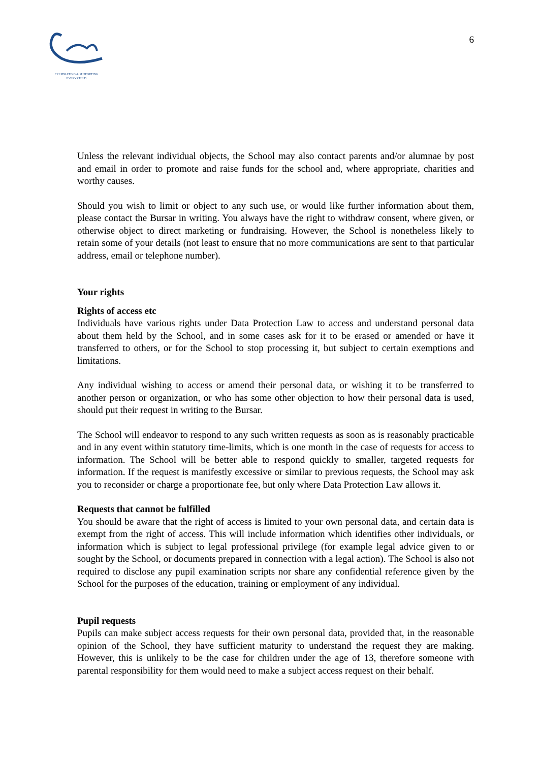CELEBRATING & SUPPORTING
EVERY CHILD
6
Unless the relevant individual objects, the School may also contact parents and/or alumnae by post and email in order to promote and raise funds for the school and, where appropriate, charities and worthy causes.
Should you wish to limit or object to any such use, or would like further information about them, please contact the Bursar in writing. You always have the right to withdraw consent, where given, or otherwise object to direct marketing or fundraising. However, the School is nonetheless likely to retain some of your details (not least to ensure that no more communications are sent to that particular address, email or telephone number).
Your rights
Rights of access etc
Individuals have various rights under Data Protection Law to access and understand personal data about them held by the School, and in some cases ask for it to be erased or amended or have it transferred to others, or for the School to stop processing it, but subject to certain exemptions and limitations.
Any individual wishing to access or amend their personal data, or wishing it to be transferred to another person or organization, or who has some other objection to how their personal data is used, should put their request in writing to the Bursar.
The School will endeavor to respond to any such written requests as soon as is reasonably practicable and in any event within statutory time-limits, which is one month in the case of requests for access to information. The School will be better able to respond quickly to smaller, targeted requests for information. If the request is manifestly excessive or similar to previous requests, the School may ask you to reconsider or charge a proportionate fee, but only where Data Protection Law allows it.
Requests that cannot be fulfilled
You should be aware that the right of access is limited to your own personal data, and certain data is exempt from the right of access. This will include information which identifies other individuals, or information which is subject to legal professional privilege (for example legal advice given to or sought by the School, or documents prepared in connection with a legal action). The School is also not required to disclose any pupil examination scripts nor share any confidential reference given by the School for the purposes of the education, training or employment of any individual.
Pupil requests
Pupils can make subject access requests for their own personal data, provided that, in the reasonable opinion of the School, they have sufficient maturity to understand the request they are making. However, this is unlikely to be the case for children under the age of 13, therefore someone with parental responsibility for them would need to make a subject access request on their behalf.